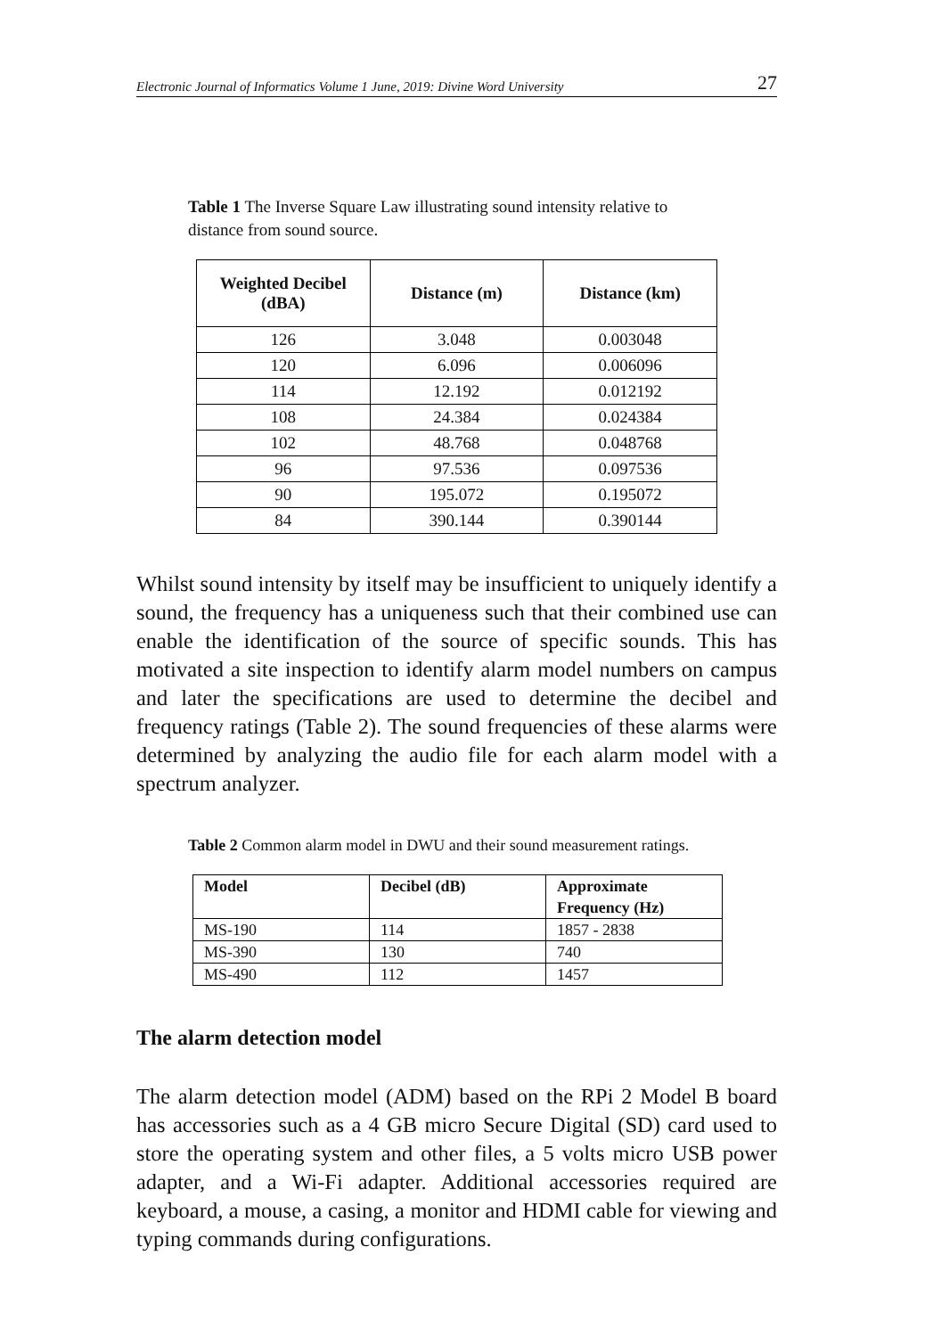Electronic Journal of Informatics Volume 1 June, 2019: Divine Word University 27
Table 1 The Inverse Square Law illustrating sound intensity relative to distance from sound source.
| Weighted Decibel (dBA) | Distance (m) | Distance (km) |
| --- | --- | --- |
| 126 | 3.048 | 0.003048 |
| 120 | 6.096 | 0.006096 |
| 114 | 12.192 | 0.012192 |
| 108 | 24.384 | 0.024384 |
| 102 | 48.768 | 0.048768 |
| 96 | 97.536 | 0.097536 |
| 90 | 195.072 | 0.195072 |
| 84 | 390.144 | 0.390144 |
Whilst sound intensity by itself may be insufficient to uniquely identify a sound, the frequency has a uniqueness such that their combined use can enable the identification of the source of specific sounds. This has motivated a site inspection to identify alarm model numbers on campus and later the specifications are used to determine the decibel and frequency ratings (Table 2). The sound frequencies of these alarms were determined by analyzing the audio file for each alarm model with a spectrum analyzer.
Table 2 Common alarm model in DWU and their sound measurement ratings.
| Model | Decibel (dB) | Approximate Frequency (Hz) |
| --- | --- | --- |
| MS-190 | 114 | 1857 - 2838 |
| MS-390 | 130 | 740 |
| MS-490 | 112 | 1457 |
The alarm detection model
The alarm detection model (ADM) based on the RPi 2 Model B board has accessories such as a 4 GB micro Secure Digital (SD) card used to store the operating system and other files, a 5 volts micro USB power adapter, and a Wi-Fi adapter. Additional accessories required are keyboard, a mouse, a casing, a monitor and HDMI cable for viewing and typing commands during configurations.